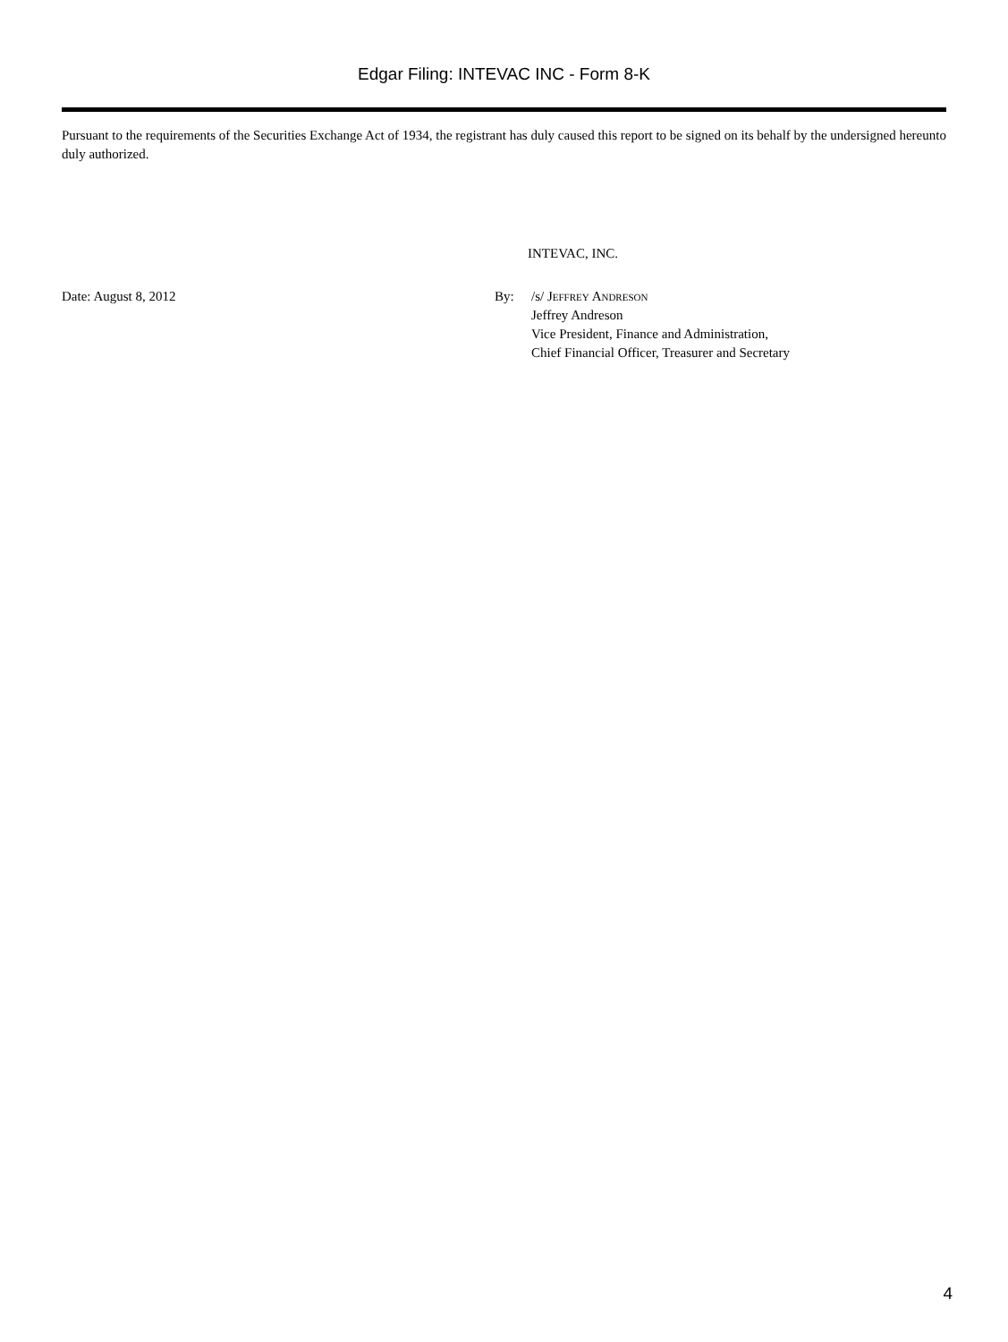Edgar Filing: INTEVAC INC - Form 8-K
Pursuant to the requirements of the Securities Exchange Act of 1934, the registrant has duly caused this report to be signed on its behalf by the undersigned hereunto duly authorized.
INTEVAC, INC.
Date: August 8, 2012 By: /s/ Jeffrey Andreson
Jeffrey Andreson
Vice President, Finance and Administration,
Chief Financial Officer, Treasurer and Secretary
4